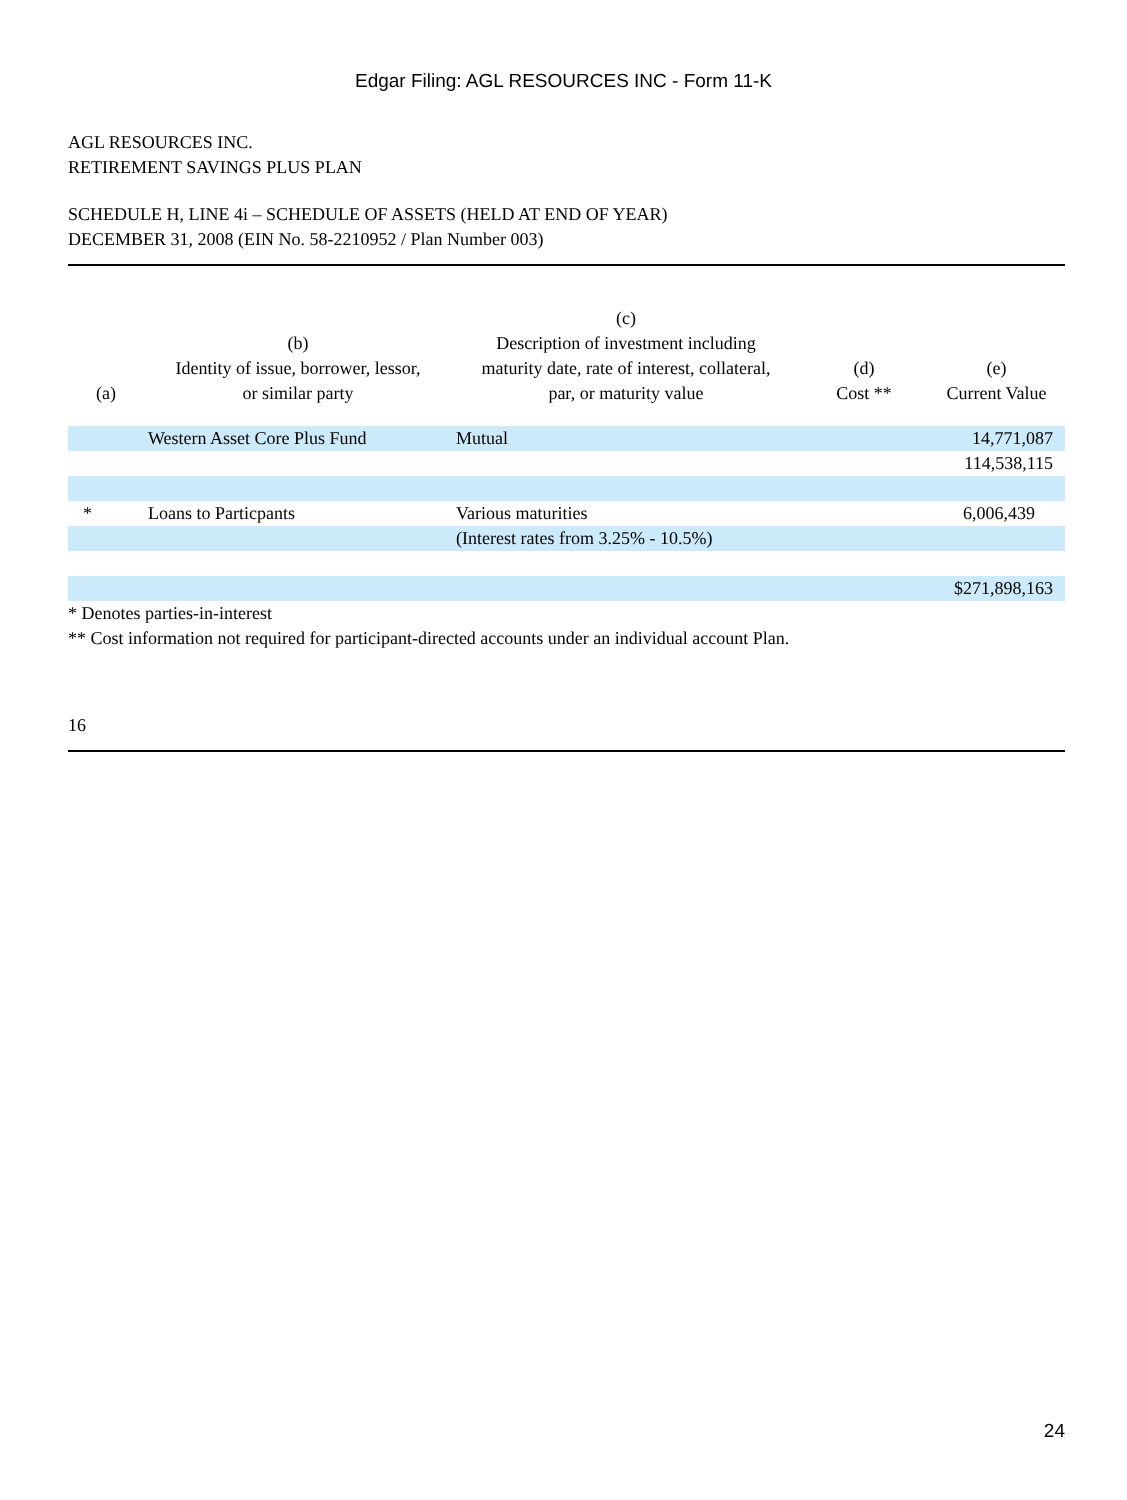Edgar Filing: AGL RESOURCES INC - Form 11-K
AGL RESOURCES INC.
RETIREMENT SAVINGS PLUS PLAN
SCHEDULE H, LINE 4i – SCHEDULE OF ASSETS (HELD AT END OF YEAR)
DECEMBER 31, 2008 (EIN No. 58-2210952 / Plan Number 003)
| (a) | (b) Identity of issue, borrower, lessor, or similar party | (c) Description of investment including maturity date, rate of interest, collateral, par, or maturity value | (d) Cost ** | (e) Current Value |
| --- | --- | --- | --- | --- |
| | Western Asset Core Plus Fund | Mutual | | 14,771,087 |
| | | | | 114,538,115 |
| * | Loans to Particpants | Various maturities | | 6,006,439 |
| | | (Interest rates from 3.25% - 10.5%) | | |
| | | | | $271,898,163 |
* Denotes parties-in-interest
** Cost information not required for participant-directed accounts under an individual account Plan.
16
24